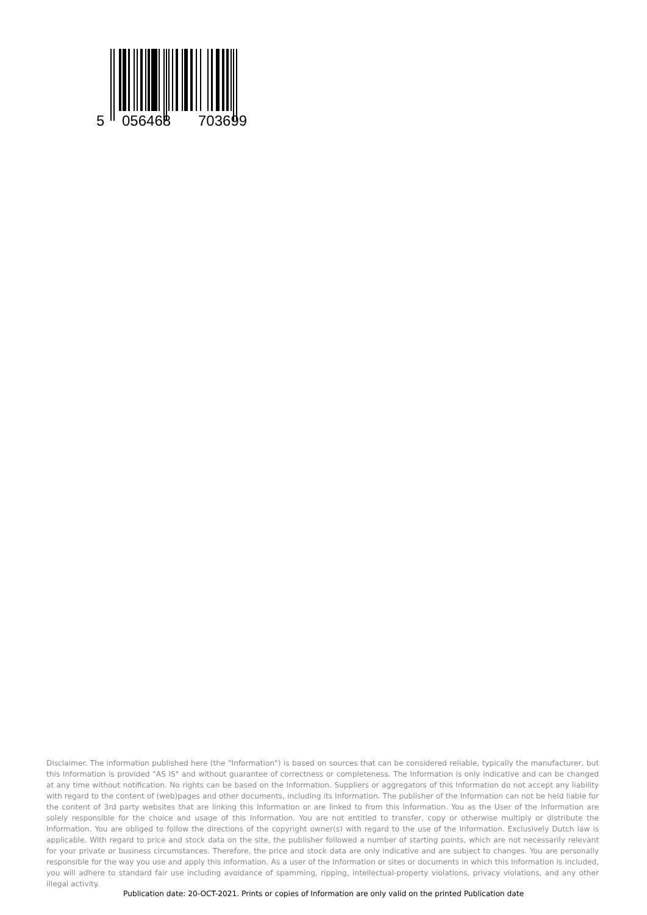5 056468 703699
Disclaimer. The information published here (the "Information") is based on sources that can be considered reliable, typically the manufacturer, but this Information is provided "AS IS" and without guarantee of correctness or completeness. The Information is only indicative and can be changed at any time without notification. No rights can be based on the Information. Suppliers or aggregators of this Information do not accept any liability with regard to the content of (web)pages and other documents, including its Information. The publisher of the Information can not be held liable for the content of 3rd party websites that are linking this Information or are linked to from this Information. You as the User of the Information are solely responsible for the choice and usage of this Information. You are not entitled to transfer, copy or otherwise multiply or distribute the Information. You are obliged to follow the directions of the copyright owner(s) with regard to the use of the Information. Exclusively Dutch law is applicable. With regard to price and stock data on the site, the publisher followed a number of starting points, which are not necessarily relevant for your private or business circumstances. Therefore, the price and stock data are only indicative and are subject to changes. You are personally responsible for the way you use and apply this information. As a user of the Information or sites or documents in which this Information is included, you will adhere to standard fair use including avoidance of spamming, ripping, intellectual-property violations, privacy violations, and any other illegal activity.
Publication date: 20-OCT-2021. Prints or copies of Information are only valid on the printed Publication date